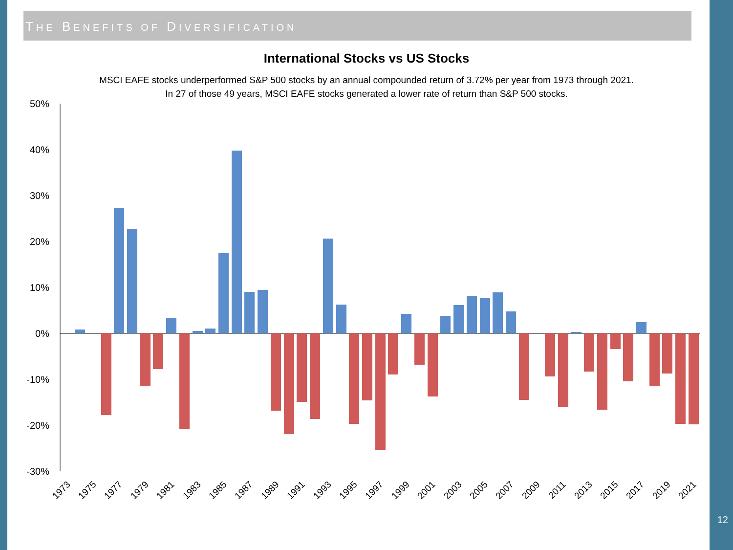THE BENEFITS OF DIVERSIFICATION
International Stocks vs US Stocks
MSCI EAFE stocks underperformed S&P 500 stocks by an annual compounded return of 3.72% per year from 1973 through 2021.
In 27 of those 49 years, MSCI EAFE stocks generated a lower rate of return than S&P 500 stocks.
50%
40%
30%
20%
10%
0%
-10%
-20%
-30%
1973
1975
1977
1979
1981
1983
1985
1987
1989
1991
1993
1995
1997
1999
2001
2003
2005
2007
2009
2011
2013
2015
2017
2019
2021
12